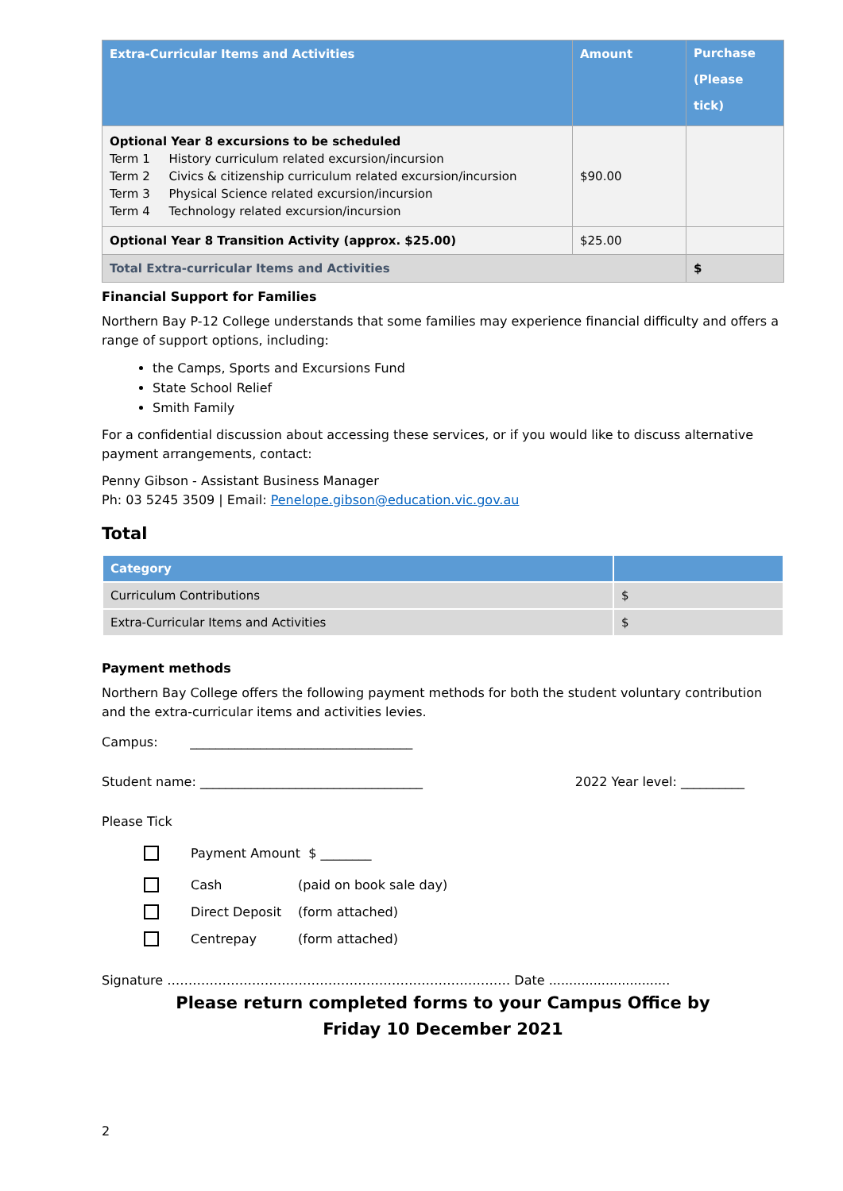| Extra-Curricular Items and Activities | Amount | Purchase (Please tick) |
| --- | --- | --- |
| Optional Year 8 excursions to be scheduled Term 1 History curriculum related excursion/incursion Term 2 Civics & citizenship curriculum related excursion/incursion Term 3 Physical Science related excursion/incursion Term 4 Technology related excursion/incursion | $90.00 | |
| Optional Year 8 Transition Activity (approx. $25.00) | $25.00 | |
| Total Extra-curricular Items and Activities | | $ |
Financial Support for Families
Northern Bay P-12 College understands that some families may experience financial difficulty and offers a range of support options, including:
the Camps, Sports and Excursions Fund
State School Relief
Smith Family
For a confidential discussion about accessing these services, or if you would like to discuss alternative payment arrangements, contact:
Penny Gibson - Assistant Business Manager
Ph: 03 5245 3509 | Email: Penelope.gibson@education.vic.gov.au
Total
| Category | |
| --- | --- |
| Curriculum Contributions | $ |
| Extra-Curricular Items and Activities | $ |
Payment methods
Northern Bay College offers the following payment methods for both the student voluntary contribution and the extra-curricular items and activities levies.
Campus: ___________________________________
Student name: ___________________________________ 2022 Year level: __________
Please Tick
Payment Amount $ ________
Cash (paid on book sale day)
Direct Deposit (form attached)
Centrepay (form attached)
Signature ……………………………………………………………………… Date ..............................
Please return completed forms to your Campus Office by
Friday 10 December 2021
2